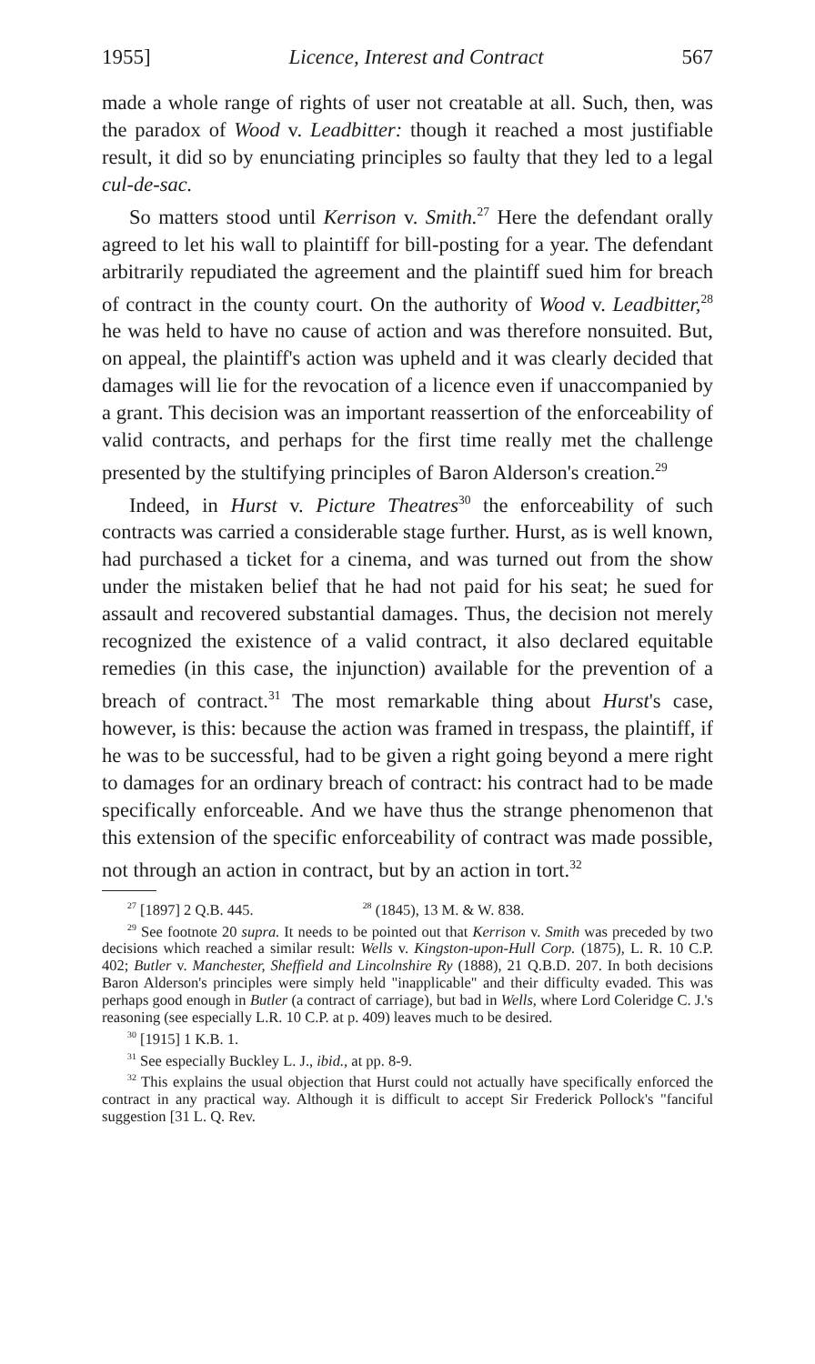1955] Licence, Interest and Contract 567
made a whole range of rights of user not creatable at all. Such, then, was the paradox of Wood v. Leadbitter: though it reached a most justifiable result, it did so by enunciating principles so faulty that they led to a legal cul-de-sac.
So matters stood until Kerrison v. Smith.<sup>27</sup> Here the defendant orally agreed to let his wall to plaintiff for bill-posting for a year. The defendant arbitrarily repudiated the agreement and the plaintiff sued him for breach of contract in the county court. On the authority of Wood v. Leadbitter,<sup>28</sup> he was held to have no cause of action and was therefore nonsuited. But, on appeal, the plaintiff's action was upheld and it was clearly decided that damages will lie for the revocation of a licence even if unaccompanied by a grant. This decision was an important reassertion of the enforceability of valid contracts, and perhaps for the first time really met the challenge presented by the stultifying principles of Baron Alderson's creation.<sup>29</sup>
Indeed, in Hurst v. Picture Theatres<sup>30</sup> the enforceability of such contracts was carried a considerable stage further. Hurst, as is well known, had purchased a ticket for a cinema, and was turned out from the show under the mistaken belief that he had not paid for his seat; he sued for assault and recovered substantial damages. Thus, the decision not merely recognized the existence of a valid contract, it also declared equitable remedies (in this case, the injunction) available for the prevention of a breach of contract.<sup>31</sup> The most remarkable thing about Hurst's case, however, is this: because the action was framed in trespass, the plaintiff, if he was to be successful, had to be given a right going beyond a mere right to damages for an ordinary breach of contract: his contract had to be made specifically enforceable. And we have thus the strange phenomenon that this extension of the specific enforceability of contract was made possible, not through an action in contract, but by an action in tort.<sup>32</sup>
<sup>27</sup> [1897] 2 Q.B. 445. <sup>28</sup> (1845), 13 M. & W. 838.
<sup>29</sup> See footnote 20 supra. It needs to be pointed out that Kerrison v. Smith was preceded by two decisions which reached a similar result: Wells v. Kingston-upon-Hull Corp. (1875), L. R. 10 C.P. 402; Butler v. Manchester, Sheffield and Lincolnshire Ry (1888), 21 Q.B.D. 207. In both decisions Baron Alderson's principles were simply held "inapplicable" and their difficulty evaded. This was perhaps good enough in Butler (a contract of carriage), but bad in Wells, where Lord Coleridge C. J.'s reasoning (see especially L.R. 10 C.P. at p. 409) leaves much to be desired.
<sup>30</sup> [1915] 1 K.B. 1.
<sup>31</sup> See especially Buckley L. J., ibid., at pp. 8-9.
<sup>32</sup> This explains the usual objection that Hurst could not actually have specifically enforced the contract in any practical way. Although it is difficult to accept Sir Frederick Pollock's "fanciful suggestion [31 L. Q. Rev.